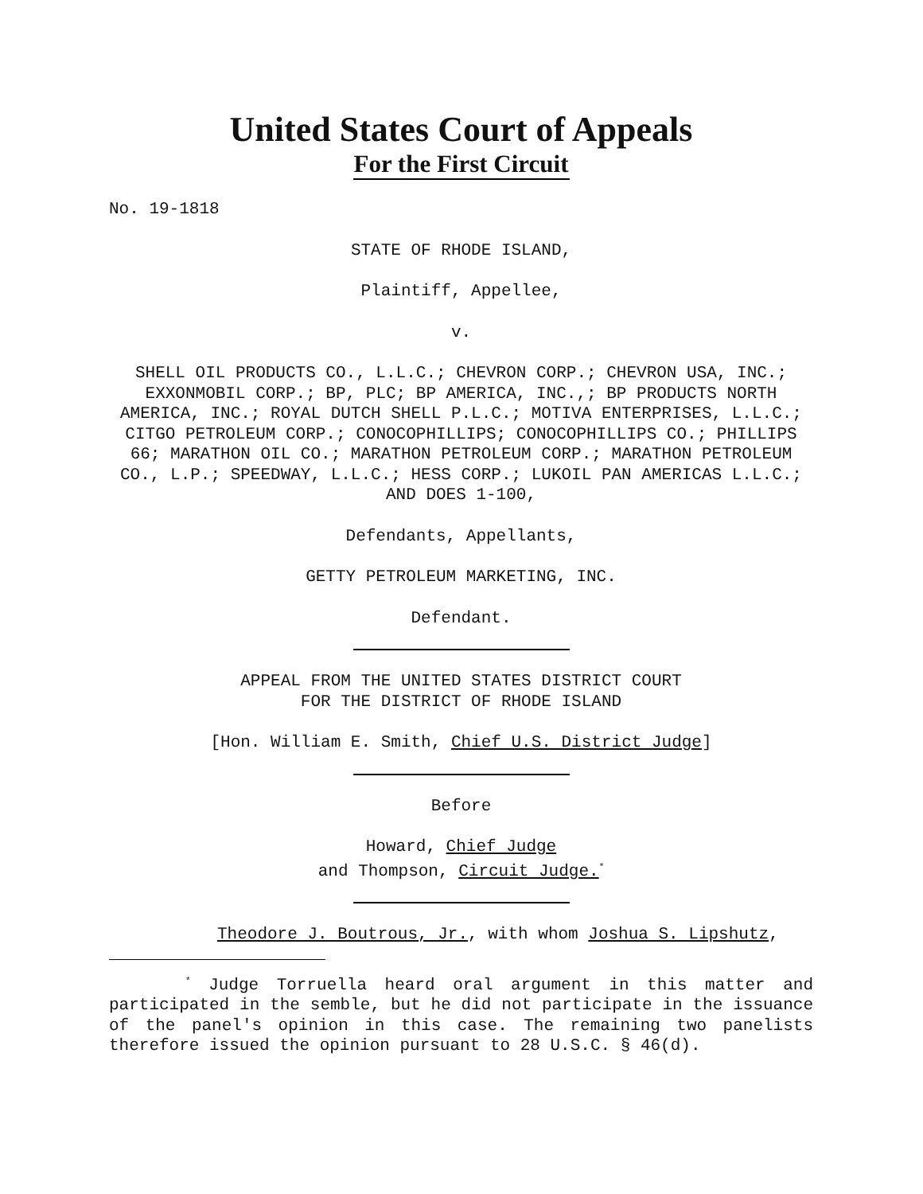United States Court of Appeals
For the First Circuit
No. 19-1818
STATE OF RHODE ISLAND,
Plaintiff, Appellee,
v.
SHELL OIL PRODUCTS CO., L.L.C.; CHEVRON CORP.; CHEVRON USA, INC.; EXXONMOBIL CORP.; BP, PLC; BP AMERICA, INC.,; BP PRODUCTS NORTH AMERICA, INC.; ROYAL DUTCH SHELL P.L.C.; MOTIVA ENTERPRISES, L.L.C.; CITGO PETROLEUM CORP.; CONOCOPHILLIPS; CONOCOPHILLIPS CO.; PHILLIPS 66; MARATHON OIL CO.; MARATHON PETROLEUM CORP.; MARATHON PETROLEUM CO., L.P.; SPEEDWAY, L.L.C.; HESS CORP.; LUKOIL PAN AMERICAS L.L.C.; AND DOES 1-100,
Defendants, Appellants,
GETTY PETROLEUM MARKETING, INC.
Defendant.
APPEAL FROM THE UNITED STATES DISTRICT COURT
FOR THE DISTRICT OF RHODE ISLAND
[Hon. William E. Smith, Chief U.S. District Judge]
Before
Howard, Chief Judge
and Thompson, Circuit Judge.<sup>*</sup>
Theodore J. Boutrous, Jr., with whom Joshua S. Lipshutz,
<sup>*</sup> Judge Torruella heard oral argument in this matter and participated in the semble, but he did not participate in the issuance of the panel's opinion in this case. The remaining two panelists therefore issued the opinion pursuant to 28 U.S.C. § 46(d).